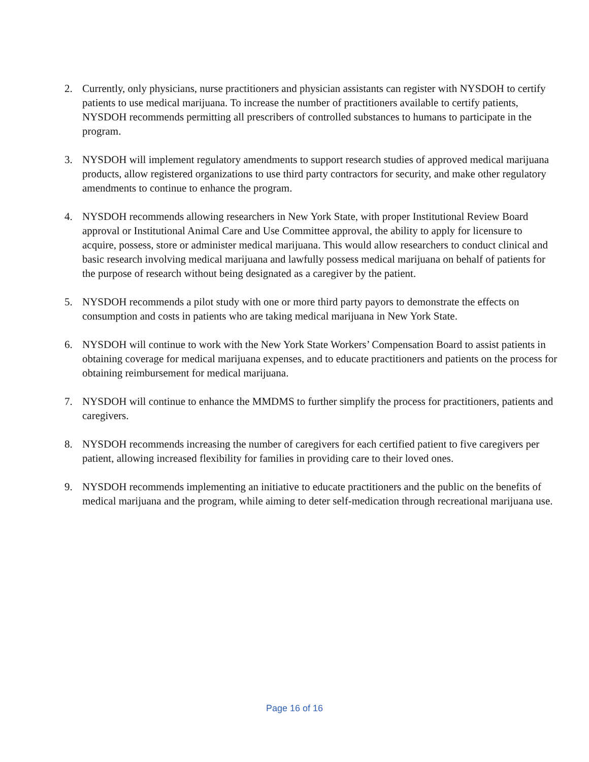2. Currently, only physicians, nurse practitioners and physician assistants can register with NYSDOH to certify patients to use medical marijuana. To increase the number of practitioners available to certify patients, NYSDOH recommends permitting all prescribers of controlled substances to humans to participate in the program.
3. NYSDOH will implement regulatory amendments to support research studies of approved medical marijuana products, allow registered organizations to use third party contractors for security, and make other regulatory amendments to continue to enhance the program.
4. NYSDOH recommends allowing researchers in New York State, with proper Institutional Review Board approval or Institutional Animal Care and Use Committee approval, the ability to apply for licensure to acquire, possess, store or administer medical marijuana. This would allow researchers to conduct clinical and basic research involving medical marijuana and lawfully possess medical marijuana on behalf of patients for the purpose of research without being designated as a caregiver by the patient.
5. NYSDOH recommends a pilot study with one or more third party payors to demonstrate the effects on consumption and costs in patients who are taking medical marijuana in New York State.
6. NYSDOH will continue to work with the New York State Workers’ Compensation Board to assist patients in obtaining coverage for medical marijuana expenses, and to educate practitioners and patients on the process for obtaining reimbursement for medical marijuana.
7. NYSDOH will continue to enhance the MMDMS to further simplify the process for practitioners, patients and caregivers.
8. NYSDOH recommends increasing the number of caregivers for each certified patient to five caregivers per patient, allowing increased flexibility for families in providing care to their loved ones.
9. NYSDOH recommends implementing an initiative to educate practitioners and the public on the benefits of medical marijuana and the program, while aiming to deter self-medication through recreational marijuana use.
Page 16 of 16